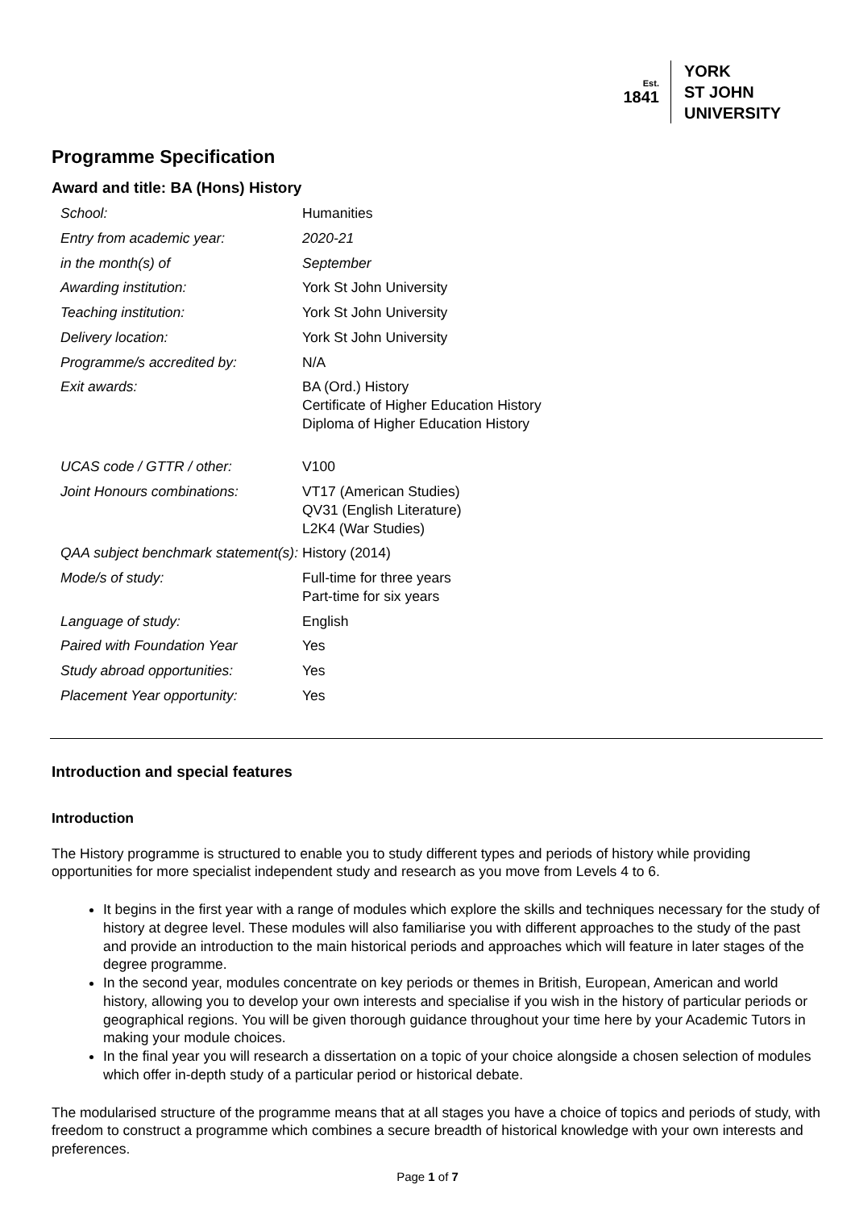Est.
1841
YORK
ST JOHN
UNIVERSITY
Programme Specification
Award and title: BA (Hons) History
| School: | Humanities |
| Entry from academic year: | 2020-21 |
| in the month(s) of | September |
| Awarding institution: | York St John University |
| Teaching institution: | York St John University |
| Delivery location: | York St John University |
| Programme/s accredited by: | N/A |
| Exit awards: | BA (Ord.) History Certificate of Higher Education History Diploma of Higher Education History |
| UCAS code / GTTR / other: | V100 |
| Joint Honours combinations: | VT17 (American Studies) QV31 (English Literature) L2K4 (War Studies) |
| QAA subject benchmark statement(s): | History (2014) |
| Mode/s of study: | Full-time for three years Part-time for six years |
| Language of study: | English |
| Paired with Foundation Year | Yes |
| Study abroad opportunities: | Yes |
| Placement Year opportunity: | Yes |
Introduction and special features
Introduction
The History programme is structured to enable you to study different types and periods of history while providing opportunities for more specialist independent study and research as you move from Levels 4 to 6.
It begins in the first year with a range of modules which explore the skills and techniques necessary for the study of history at degree level. These modules will also familiarise you with different approaches to the study of the past and provide an introduction to the main historical periods and approaches which will feature in later stages of the degree programme.
In the second year, modules concentrate on key periods or themes in British, European, American and world history, allowing you to develop your own interests and specialise if you wish in the history of particular periods or geographical regions. You will be given thorough guidance throughout your time here by your Academic Tutors in making your module choices.
In the final year you will research a dissertation on a topic of your choice alongside a chosen selection of modules which offer in-depth study of a particular period or historical debate.
The modularised structure of the programme means that at all stages you have a choice of topics and periods of study, with freedom to construct a programme which combines a secure breadth of historical knowledge with your own interests and preferences.
Page 1 of 7